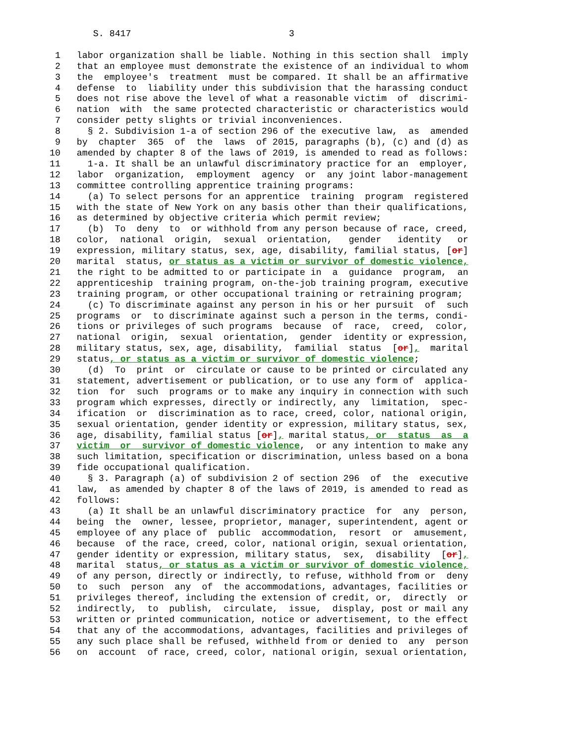S. 8417 3 1 labor organization shall be liable. Nothing in this section shall imply 2 that an employee must demonstrate the existence of an individual to whom 3 the employee's treatment must be compared. It shall be an affirmative 4 defense to liability under this subdivision that the harassing conduct 5 does not rise above the level of what a reasonable victim of discrimi- 6 nation with the same protected characteristic or characteristics would 7 consider petty slights or trivial inconveniences. 8 § 2. Subdivision 1-a of section 296 of the executive law, as amended 9 by chapter 365 of the laws of 2015, paragraphs (b), (c) and (d) as 10 amended by chapter 8 of the laws of 2019, is amended to read as follows: 11 1-a. It shall be an unlawful discriminatory practice for an employer, 12 labor organization, employment agency or any joint labor-management 13 committee controlling apprentice training programs: 14 (a) To select persons for an apprentice training program registered 15 with the state of New York on any basis other than their qualifications, 16 as determined by objective criteria which permit review; 17 (b) To deny to or withhold from any person because of race, creed, 18 color, national origin, sexual orientation, gender identity or 19 expression, military status, sex, age, disability, familial status, [or] 20 marital status, or status as a victim or survivor of domestic violence, 21 the right to be admitted to or participate in a guidance program, an 22 apprenticeship training program, on-the-job training program, executive 23 training program, or other occupational training or retraining program; 24 (c) To discriminate against any person in his or her pursuit of such 25 programs or to discriminate against such a person in the terms, condi- 26 tions or privileges of such programs because of race, creed, color, 27 national origin, sexual orientation, gender identity or expression, 28 military status, sex, age, disability, familial status [or], marital 29 status, or status as a victim or survivor of domestic violence; 30 (d) To print or circulate or cause to be printed or circulated any 31 statement, advertisement or publication, or to use any form of applica- 32 tion for such programs or to make any inquiry in connection with such 33 program which expresses, directly or indirectly, any limitation, spec- 34 ification or discrimination as to race, creed, color, national origin, 35 sexual orientation, gender identity or expression, military status, sex, 36 age, disability, familial status [or], marital status, or status as a 37 victim or survivor of domestic violence, or any intention to make any 38 such limitation, specification or discrimination, unless based on a bona 39 fide occupational qualification. 40 § 3. Paragraph (a) of subdivision 2 of section 296 of the executive 41 law, as amended by chapter 8 of the laws of 2019, is amended to read as 42 follows: 43 (a) It shall be an unlawful discriminatory practice for any person, 44 being the owner, lessee, proprietor, manager, superintendent, agent or 45 employee of any place of public accommodation, resort or amusement, 46 because of the race, creed, color, national origin, sexual orientation, 47 gender identity or expression, military status, sex, disability [or], 48 marital status, or status as a victim or survivor of domestic violence, 49 of any person, directly or indirectly, to refuse, withhold from or deny 50 to such person any of the accommodations, advantages, facilities or 51 privileges thereof, including the extension of credit, or, directly or 52 indirectly, to publish, circulate, issue, display, post or mail any 53 written or printed communication, notice or advertisement, to the effect 54 that any of the accommodations, advantages, facilities and privileges of 55 any such place shall be refused, withheld from or denied to any person 56 on account of race, creed, color, national origin, sexual orientation,